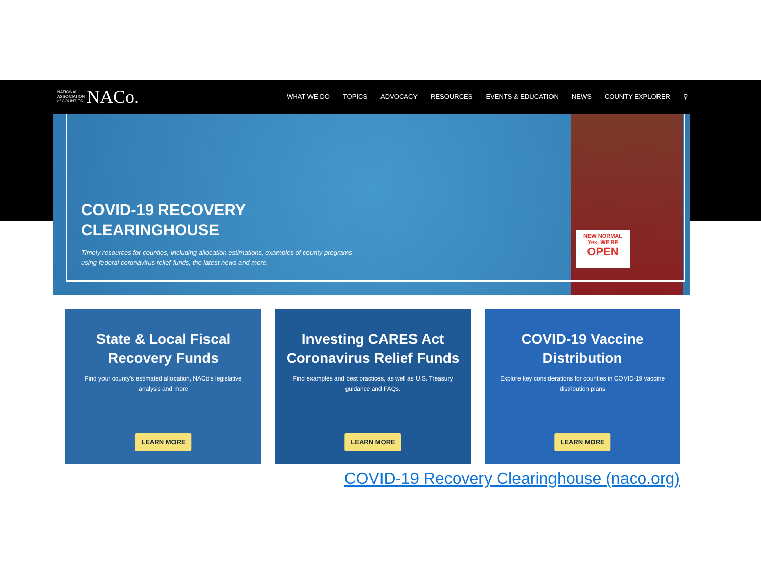NATIONAL
ASSOCIATION
of COUNTIES NACo.
WHAT WE DO TOPICS ADVOCACY RESOURCES EVENTS & EDUCATION NEWS COUNTY EXPLORER ⚲
NEW NORMAL
Yes, WE'RE
OPEN
COVID-19 RECOVERY
CLEARINGHOUSE
Timely resources for counties, including allocation estimations, examples of county programs
using federal coronavirus relief funds, the latest news and more.
State & Local Fiscal Recovery Funds
Find your county's estimated allocation, NACo's legislative analysis and more
LEARN MORE
Investing CARES Act Coronavirus Relief Funds
Find examples and best practices, as well as U.S. Treasury guidance and FAQs.
LEARN MORE
COVID-19 Vaccine Distribution
Explore key considerations for counties in COVID-19 vaccine distribution plans
LEARN MORE
COVID-19 Recovery Clearinghouse (naco.org)